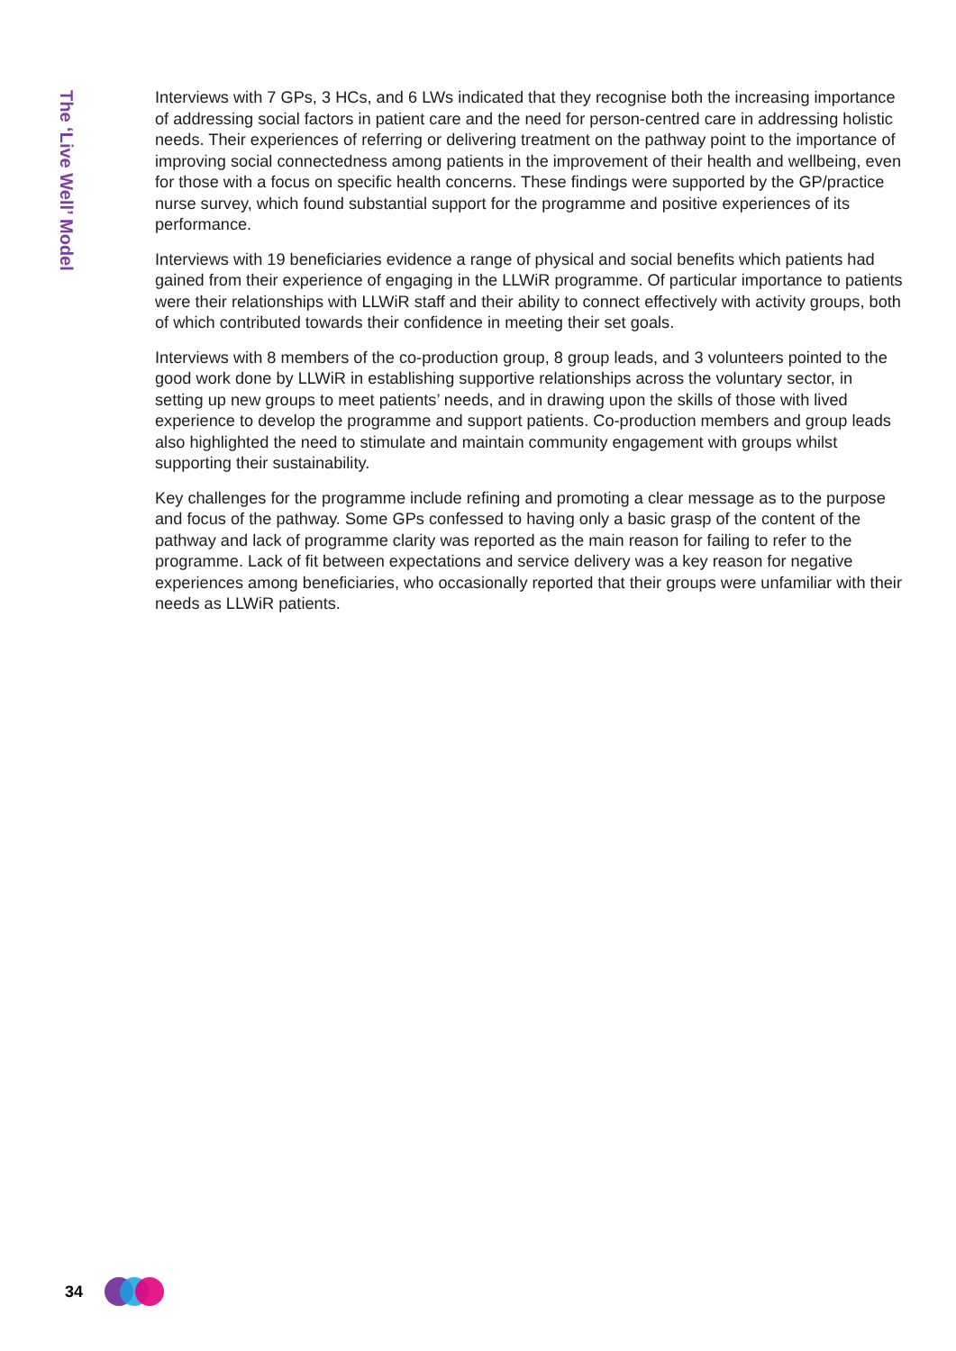The ‘Live Well’ Model
Interviews with 7 GPs, 3 HCs, and 6 LWs indicated that they recognise both the increasing importance of addressing social factors in patient care and the need for person-centred care in addressing holistic needs. Their experiences of referring or delivering treatment on the pathway point to the importance of improving social connectedness among patients in the improvement of their health and wellbeing, even for those with a focus on specific health concerns. These findings were supported by the GP/practice nurse survey, which found substantial support for the programme and positive experiences of its performance.
Interviews with 19 beneficiaries evidence a range of physical and social benefits which patients had gained from their experience of engaging in the LLWiR programme. Of particular importance to patients were their relationships with LLWiR staff and their ability to connect effectively with activity groups, both of which contributed towards their confidence in meeting their set goals.
Interviews with 8 members of the co-production group, 8 group leads, and 3 volunteers pointed to the good work done by LLWiR in establishing supportive relationships across the voluntary sector, in setting up new groups to meet patients’ needs, and in drawing upon the skills of those with lived experience to develop the programme and support patients. Co-production members and group leads also highlighted the need to stimulate and maintain community engagement with groups whilst supporting their sustainability.
Key challenges for the programme include refining and promoting a clear message as to the purpose and focus of the pathway. Some GPs confessed to having only a basic grasp of the content of the pathway and lack of programme clarity was reported as the main reason for failing to refer to the programme. Lack of fit between expectations and service delivery was a key reason for negative experiences among beneficiaries, who occasionally reported that their groups were unfamiliar with their needs as LLWiR patients.
34